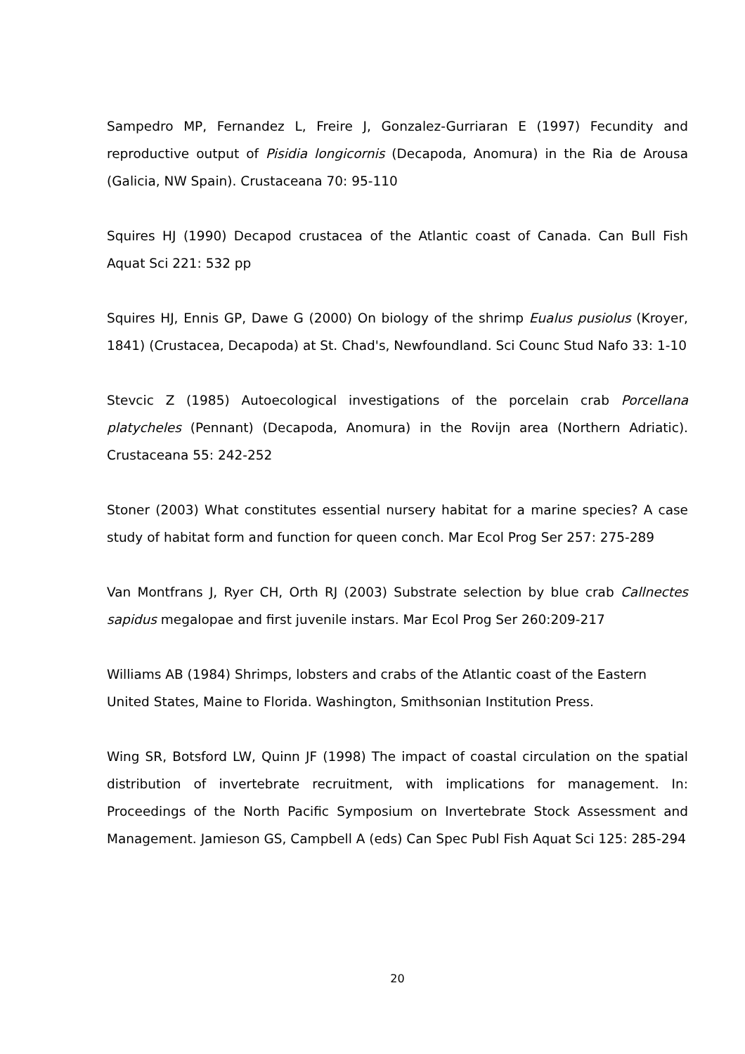Sampedro MP, Fernandez L, Freire J, Gonzalez-Gurriaran E (1997) Fecundity and reproductive output of Pisidia longicornis (Decapoda, Anomura) in the Ria de Arousa (Galicia, NW Spain). Crustaceana 70: 95-110
Squires HJ (1990) Decapod crustacea of the Atlantic coast of Canada. Can Bull Fish Aquat Sci 221: 532 pp
Squires HJ, Ennis GP, Dawe G (2000) On biology of the shrimp Eualus pusiolus (Kroyer, 1841) (Crustacea, Decapoda) at St. Chad's, Newfoundland. Sci Counc Stud Nafo 33: 1-10
Stevcic Z (1985) Autoecological investigations of the porcelain crab Porcellana platycheles (Pennant) (Decapoda, Anomura) in the Rovijn area (Northern Adriatic). Crustaceana 55: 242-252
Stoner (2003) What constitutes essential nursery habitat for a marine species? A case study of habitat form and function for queen conch. Mar Ecol Prog Ser 257: 275-289
Van Montfrans J, Ryer CH, Orth RJ (2003) Substrate selection by blue crab Callnectes sapidus megalopae and first juvenile instars. Mar Ecol Prog Ser 260:209-217
Williams AB (1984) Shrimps, lobsters and crabs of the Atlantic coast of the Eastern United States, Maine to Florida. Washington, Smithsonian Institution Press.
Wing SR, Botsford LW, Quinn JF (1998) The impact of coastal circulation on the spatial distribution of invertebrate recruitment, with implications for management. In: Proceedings of the North Pacific Symposium on Invertebrate Stock Assessment and Management. Jamieson GS, Campbell A (eds) Can Spec Publ Fish Aquat Sci 125: 285-294
20